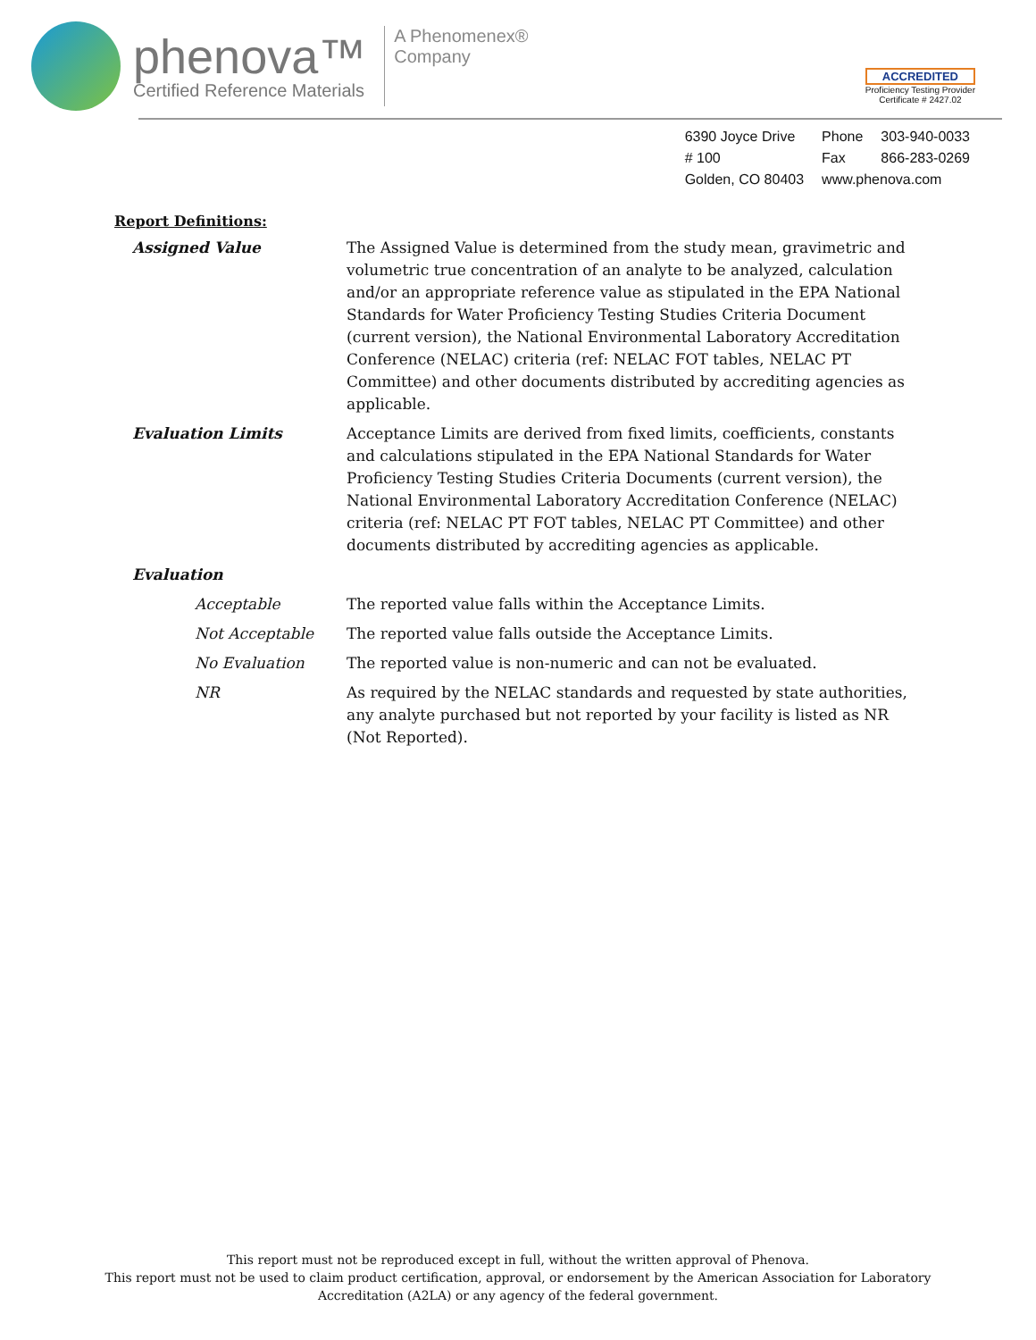phenova™
Certified Reference Materials
A Phenomenex®
Company
ACCREDITED
Proficiency Testing Provider
Certificate # 2427.02
| 6390 Joyce Drive | Phone | 303-940-0033 |
| # 100 | Fax | 866-283-0269 |
| Golden, CO 80403 | www.phenova.com | |
Report Definitions:
| Assigned Value | The Assigned Value is determined from the study mean, gravimetric and volumetric true concentration of an analyte to be analyzed, calculation and/or an appropriate reference value as stipulated in the EPA National Standards for Water Proficiency Testing Studies Criteria Document (current version), the National Environmental Laboratory Accreditation Conference (NELAC) criteria (ref: NELAC FOT tables, NELAC PT Committee) and other documents distributed by accrediting agencies as applicable. |
| Evaluation Limits | Acceptance Limits are derived from fixed limits, coefficients, constants and calculations stipulated in the EPA National Standards for Water Proficiency Testing Studies Criteria Documents (current version), the National Environmental Laboratory Accreditation Conference (NELAC) criteria (ref: NELAC PT FOT tables, NELAC PT Committee) and other documents distributed by accrediting agencies as applicable. |
| Evaluation | |
| Acceptable | The reported value falls within the Acceptance Limits. |
| Not Acceptable | The reported value falls outside the Acceptance Limits. |
| No Evaluation | The reported value is non-numeric and can not be evaluated. |
| NR | As required by the NELAC standards and requested by state authorities, any analyte purchased but not reported by your facility is listed as NR (Not Reported). |
This report must not be reproduced except in full, without the written approval of Phenova.
This report must not be used to claim product certification, approval, or endorsement by the American Association for Laboratory
Accreditation (A2LA) or any agency of the federal government.